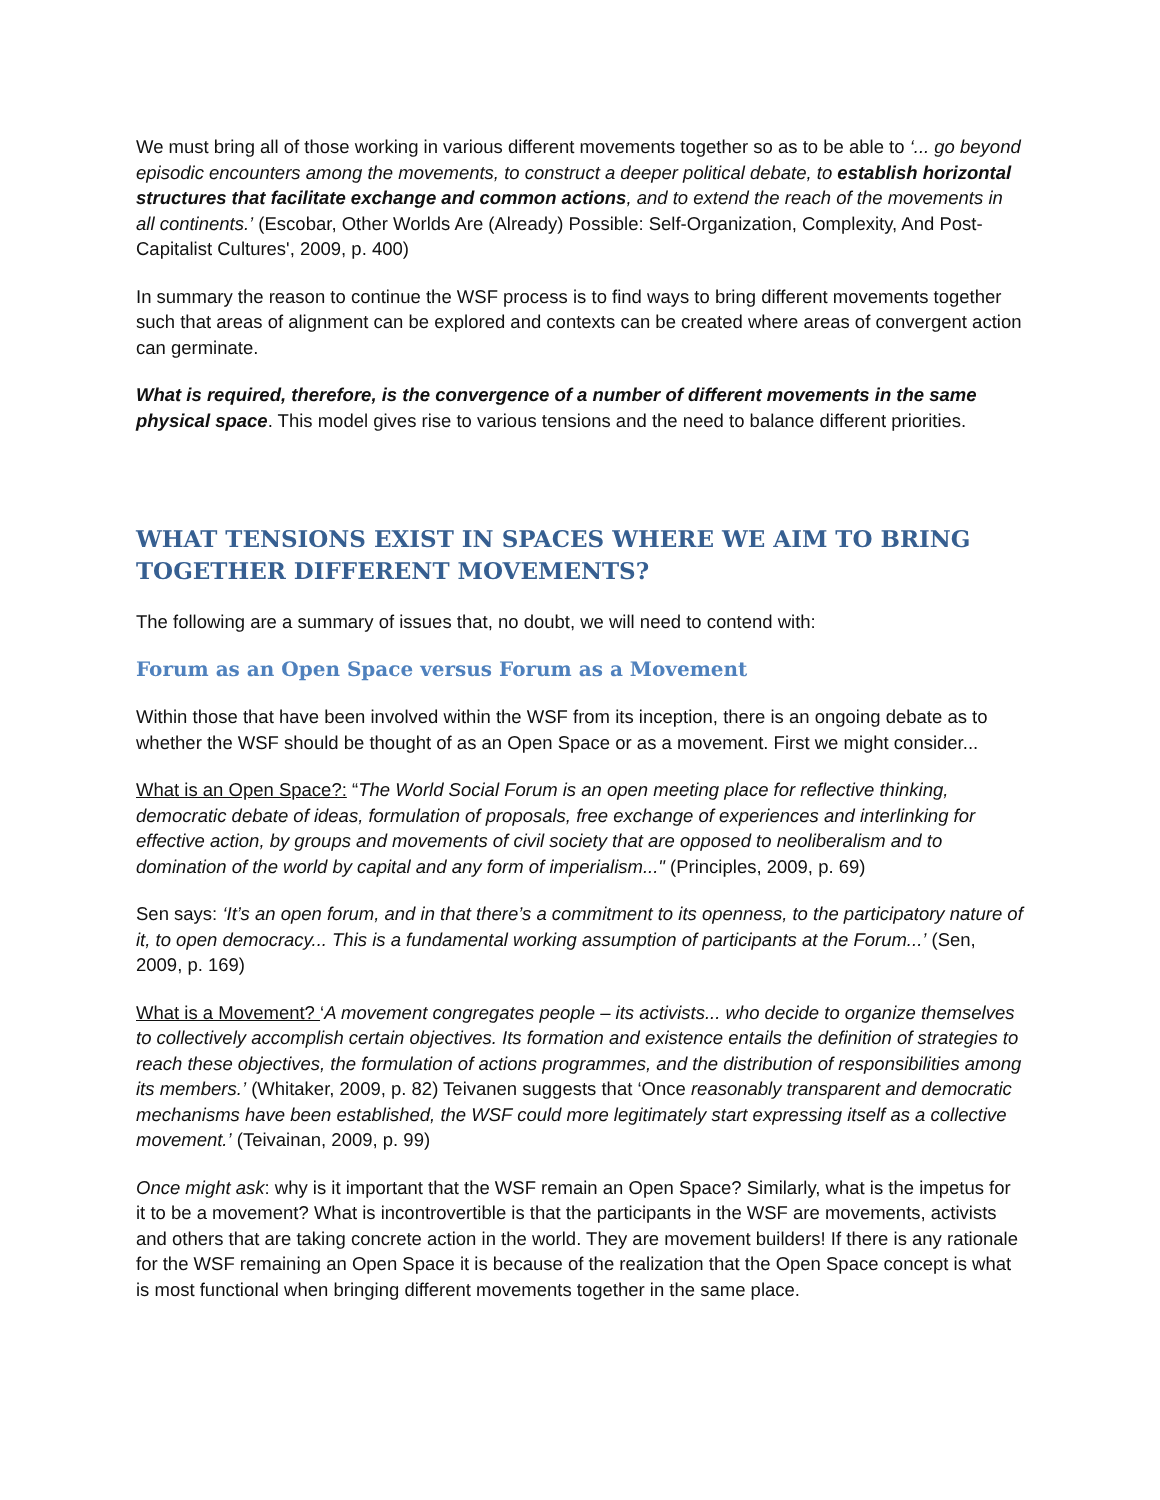We must bring all of those working in various different movements together so as to be able to ‘... go beyond episodic encounters among the movements, to construct a deeper political debate, to establish horizontal structures that facilitate exchange and common actions, and to extend the reach of the movements in all continents.’ (Escobar, Other Worlds Are (Already) Possible: Self-Organization, Complexity, And Post-Capitalist Cultures', 2009, p. 400)
In summary the reason to continue the WSF process is to find ways to bring different movements together such that areas of alignment can be explored and contexts can be created where areas of convergent action can germinate.
What is required, therefore, is the convergence of a number of different movements in the same physical space. This model gives rise to various tensions and the need to balance different priorities.
WHAT TENSIONS EXIST IN SPACES WHERE WE AIM TO BRING TOGETHER DIFFERENT MOVEMENTS?
The following are a summary of issues that, no doubt, we will need to contend with:
Forum as an Open Space versus Forum as a Movement
Within those that have been involved within the WSF from its inception, there is an ongoing debate as to whether the WSF should be thought of as an Open Space or as a movement. First we might consider...
What is an Open Space?: “The World Social Forum is an open meeting place for reflective thinking, democratic debate of ideas, formulation of proposals, free exchange of experiences and interlinking for effective action, by groups and movements of civil society that are opposed to neoliberalism and to domination of the world by capital and any form of imperialism..." (Principles, 2009, p. 69)
Sen says: ‘It’s an open forum, and in that there’s a commitment to its openness, to the participatory nature of it, to open democracy... This is a fundamental working assumption of participants at the Forum...’ (Sen, 2009, p. 169)
What is a Movement? ‘A movement congregates people – its activists... who decide to organize themselves to collectively accomplish certain objectives. Its formation and existence entails the definition of strategies to reach these objectives, the formulation of actions programmes, and the distribution of responsibilities among its members.’ (Whitaker, 2009, p. 82) Teivanen suggests that ‘Once reasonably transparent and democratic mechanisms have been established, the WSF could more legitimately start expressing itself as a collective movement.’ (Teivainan, 2009, p. 99)
Once might ask: why is it important that the WSF remain an Open Space? Similarly, what is the impetus for it to be a movement? What is incontrovertible is that the participants in the WSF are movements, activists and others that are taking concrete action in the world. They are movement builders! If there is any rationale for the WSF remaining an Open Space it is because of the realization that the Open Space concept is what is most functional when bringing different movements together in the same place.